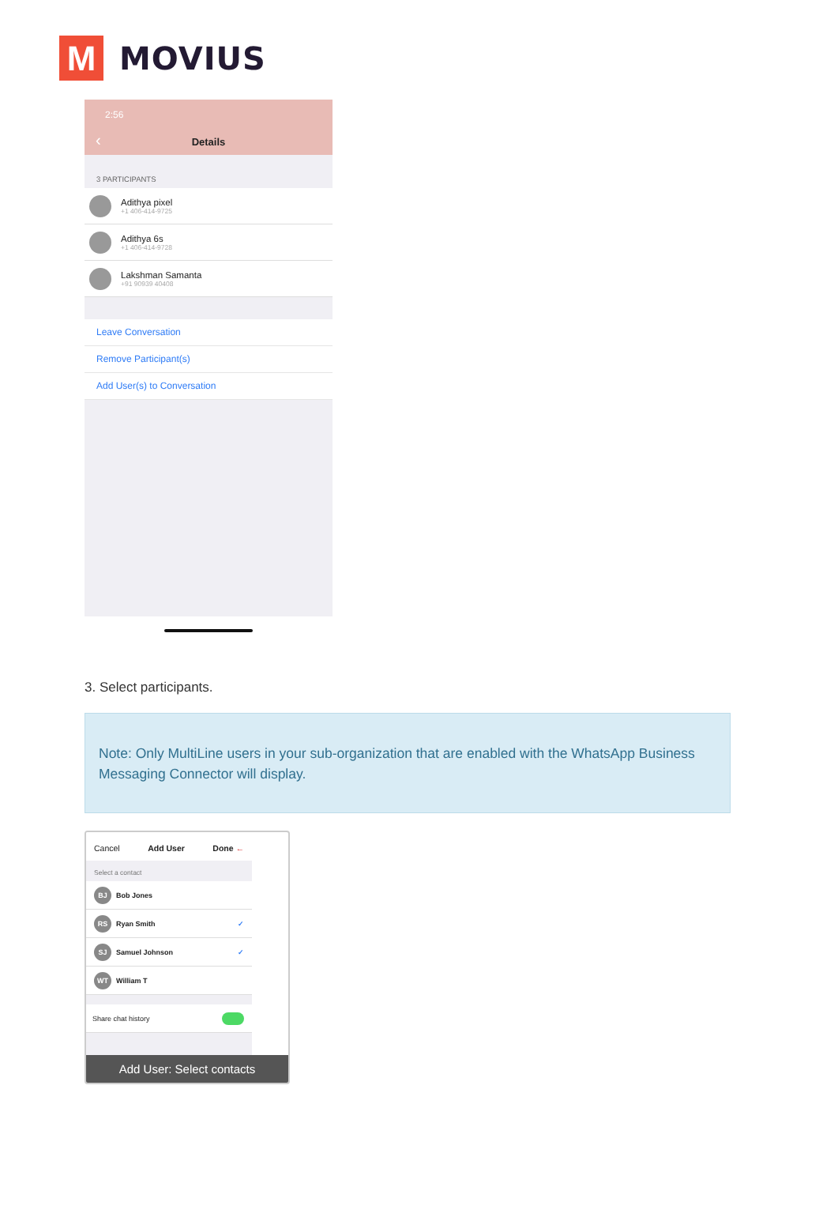M
MOVIUS
2:56
‹
Details
3 PARTICIPANTS
Adithya pixel
+1 406-414-9725
Adithya 6s
+1 406-414-9728
Lakshman Samanta
+91 90939 40408
Leave Conversation
Remove Participant(s)
Add User(s) to Conversation
3. Select participants.
Note: Only MultiLine users in your sub-organization that are enabled with the WhatsApp Business Messaging Connector will display.
Cancel Add User Done ←
Select a contact
BJ
Bob Jones
RS
Ryan Smith ✓
SJ
Samuel Johnson ✓
WT
William T
Share chat history
Add User: Select contacts